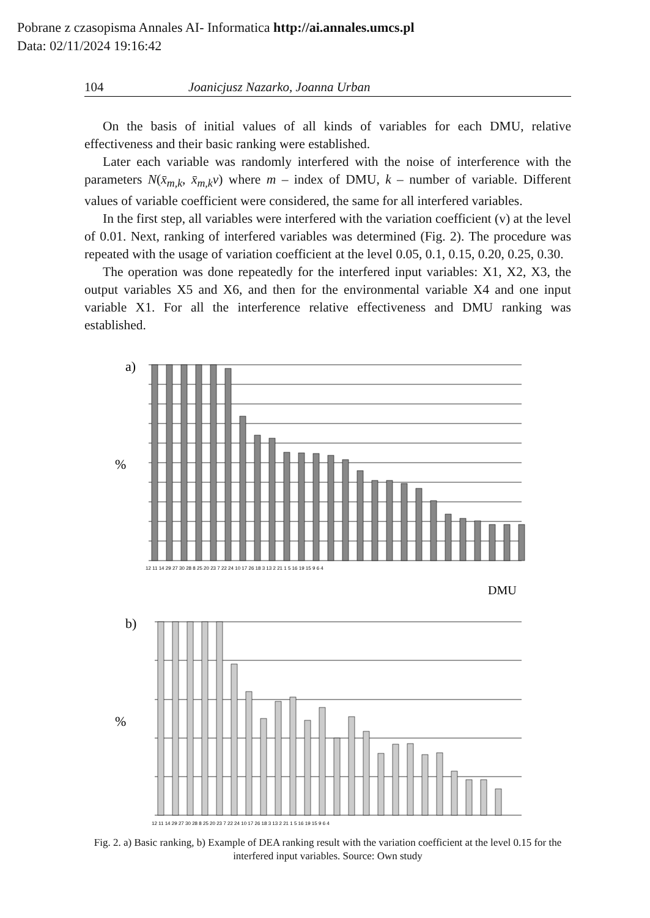Pobrane z czasopisma Annales AI- Informatica http://ai.annales.umcs.pl
Data: 02/11/2024 19:16:42
104 Joanicjusz Nazarko, Joanna Urban
On the basis of initial values of all kinds of variables for each DMU, relative effectiveness and their basic ranking were established.
Later each variable was randomly interfered with the noise of interference with the parameters N(x̄<sub>m,k</sub>, x̄<sub>m,k</sub>v) where m – index of DMU, k – number of variable. Different values of variable coefficient were considered, the same for all interfered variables.
In the first step, all variables were interfered with the variation coefficient (v) at the level of 0.01. Next, ranking of interfered variables was determined (Fig. 2). The procedure was repeated with the usage of variation coefficient at the level 0.05, 0.1, 0.15, 0.20, 0.25, 0.30.
The operation was done repeatedly for the interfered input variables: X1, X2, X3, the output variables X5 and X6, and then for the environmental variable X4 and one input variable X1. For all the interference relative effectiveness and DMU ranking was established.
a)
%
12 11 14 29 27 30 28 8 25 20 23 7 22 24 10 17 26 18 3 13 2 21 1 5 16 19 15 9 6 4
DMU
b)
%
12 11 14 29 27 30 28 8 25 20 23 7 22 24 10 17 26 18 3 13 2 21 1 5 16 19 15 9 6 4
Fig. 2. a) Basic ranking, b) Example of DEA ranking result with the variation coefficient at the level 0.15 for the interfered input variables. Source: Own study